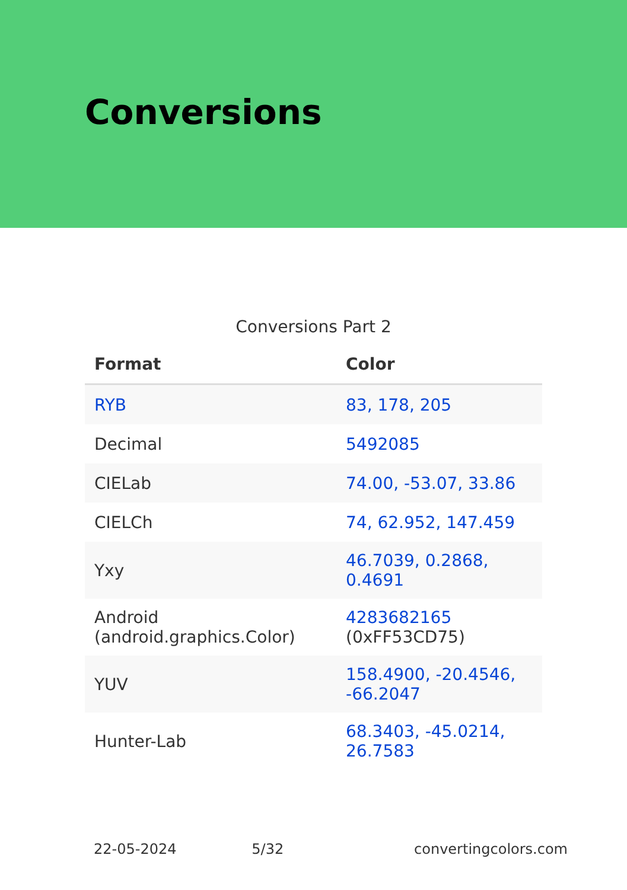Conversions
Conversions Part 2
| Format | Color |
| --- | --- |
| RYB | 83, 178, 205 |
| Decimal | 5492085 |
| CIELab | 74.00, -53.07, 33.86 |
| CIELCh | 74, 62.952, 147.459 |
| Yxy | 46.7039, 0.2868, 0.4691 |
| Android (android.graphics.Color) | 4283682165 (0xFF53CD75) |
| YUV | 158.4900, -20.4546, -66.2047 |
| Hunter-Lab | 68.3403, -45.0214, 26.7583 |
22-05-2024 5/32 convertingcolors.com